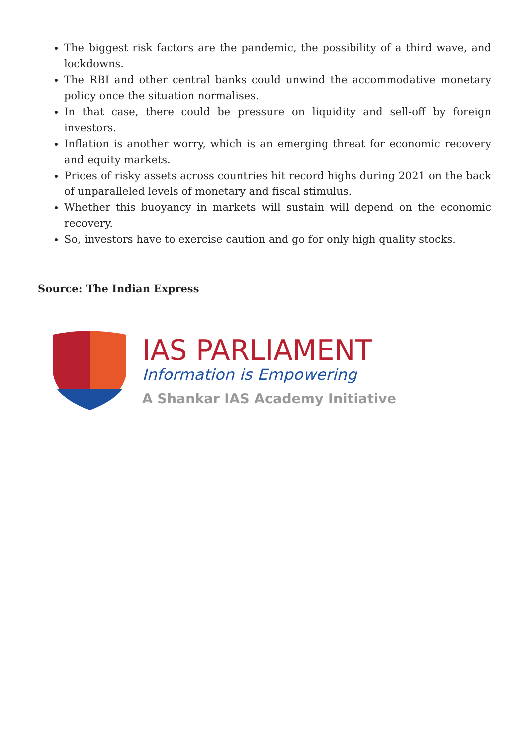The biggest risk factors are the pandemic, the possibility of a third wave, and lockdowns.
The RBI and other central banks could unwind the accommodative monetary policy once the situation normalises.
In that case, there could be pressure on liquidity and sell-off by foreign investors.
Inflation is another worry, which is an emerging threat for economic recovery and equity markets.
Prices of risky assets across countries hit record highs during 2021 on the back of unparalleled levels of monetary and fiscal stimulus.
Whether this buoyancy in markets will sustain will depend on the economic recovery.
So, investors have to exercise caution and go for only high quality stocks.
Source: The Indian Express
IAS PARLIAMENT
Information is Empowering
A Shankar IAS Academy Initiative